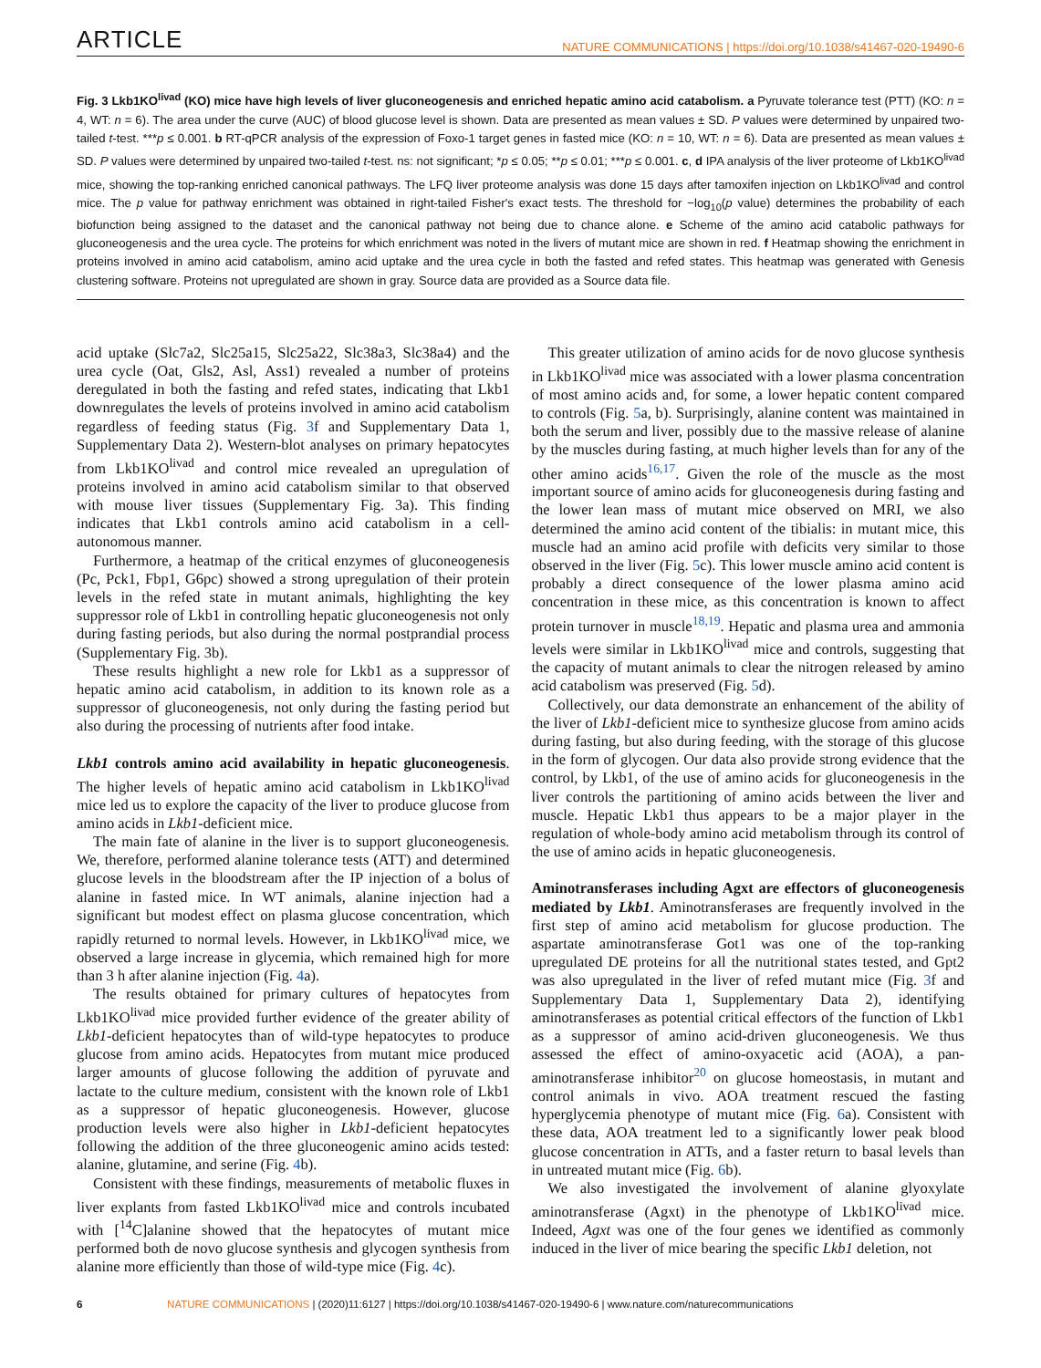ARTICLE NATURE COMMUNICATIONS | https://doi.org/10.1038/s41467-020-19490-6
Fig. 3 Lkb1KO<sup>livad</sup> (KO) mice have high levels of liver gluconeogenesis and enriched hepatic amino acid catabolism. a Pyruvate tolerance test (PTT) (KO: n = 4, WT: n = 6). The area under the curve (AUC) of blood glucose level is shown. Data are presented as mean values ± SD. P values were determined by unpaired two-tailed t-test. ***p ≤ 0.001. b RT-qPCR analysis of the expression of Foxo-1 target genes in fasted mice (KO: n = 10, WT: n = 6). Data are presented as mean values ± SD. P values were determined by unpaired two-tailed t-test. ns: not significant; *p ≤ 0.05; **p ≤ 0.01; ***p ≤ 0.001. c, d IPA analysis of the liver proteome of Lkb1KO<sup>livad</sup> mice, showing the top-ranking enriched canonical pathways. The LFQ liver proteome analysis was done 15 days after tamoxifen injection on Lkb1KO<sup>livad</sup> and control mice. The p value for pathway enrichment was obtained in right-tailed Fisher's exact tests. The threshold for −log<sub>10</sub>(p value) determines the probability of each biofunction being assigned to the dataset and the canonical pathway not being due to chance alone. e Scheme of the amino acid catabolic pathways for gluconeogenesis and the urea cycle. The proteins for which enrichment was noted in the livers of mutant mice are shown in red. f Heatmap showing the enrichment in proteins involved in amino acid catabolism, amino acid uptake and the urea cycle in both the fasted and refed states. This heatmap was generated with Genesis clustering software. Proteins not upregulated are shown in gray. Source data are provided as a Source data file.
acid uptake (Slc7a2, Slc25a15, Slc25a22, Slc38a3, Slc38a4) and the urea cycle (Oat, Gls2, Asl, Ass1) revealed a number of proteins deregulated in both the fasting and refed states, indicating that Lkb1 downregulates the levels of proteins involved in amino acid catabolism regardless of feeding status (Fig. 3f and Supplementary Data 1, Supplementary Data 2). Western-blot analyses on primary hepatocytes from Lkb1KO<sup>livad</sup> and control mice revealed an upregulation of proteins involved in amino acid catabolism similar to that observed with mouse liver tissues (Supplementary Fig. 3a). This finding indicates that Lkb1 controls amino acid catabolism in a cell-autonomous manner.
Furthermore, a heatmap of the critical enzymes of gluconeogenesis (Pc, Pck1, Fbp1, G6pc) showed a strong upregulation of their protein levels in the refed state in mutant animals, highlighting the key suppressor role of Lkb1 in controlling hepatic gluconeogenesis not only during fasting periods, but also during the normal postprandial process (Supplementary Fig. 3b).
These results highlight a new role for Lkb1 as a suppressor of hepatic amino acid catabolism, in addition to its known role as a suppressor of gluconeogenesis, not only during the fasting period but also during the processing of nutrients after food intake.
Lkb1 controls amino acid availability in hepatic gluconeogenesis
. The higher levels of hepatic amino acid catabolism in Lkb1KO<sup>livad</sup> mice led us to explore the capacity of the liver to produce glucose from amino acids in Lkb1-deficient mice.
The main fate of alanine in the liver is to support gluconeogenesis. We, therefore, performed alanine tolerance tests (ATT) and determined glucose levels in the bloodstream after the IP injection of a bolus of alanine in fasted mice. In WT animals, alanine injection had a significant but modest effect on plasma glucose concentration, which rapidly returned to normal levels. However, in Lkb1KO<sup>livad</sup> mice, we observed a large increase in glycemia, which remained high for more than 3 h after alanine injection (Fig. 4a).
The results obtained for primary cultures of hepatocytes from Lkb1KO<sup>livad</sup> mice provided further evidence of the greater ability of Lkb1-deficient hepatocytes than of wild-type hepatocytes to produce glucose from amino acids. Hepatocytes from mutant mice produced larger amounts of glucose following the addition of pyruvate and lactate to the culture medium, consistent with the known role of Lkb1 as a suppressor of hepatic gluconeogenesis. However, glucose production levels were also higher in Lkb1-deficient hepatocytes following the addition of the three gluconeogenic amino acids tested: alanine, glutamine, and serine (Fig. 4b).
Consistent with these findings, measurements of metabolic fluxes in liver explants from fasted Lkb1KO<sup>livad</sup> mice and controls incubated with [<sup>14</sup>C]alanine showed that the hepatocytes of mutant mice performed both de novo glucose synthesis and glycogen synthesis from alanine more efficiently than those of wild-type mice (Fig. 4c).
This greater utilization of amino acids for de novo glucose synthesis in Lkb1KO<sup>livad</sup> mice was associated with a lower plasma concentration of most amino acids and, for some, a lower hepatic content compared to controls (Fig. 5a, b). Surprisingly, alanine content was maintained in both the serum and liver, possibly due to the massive release of alanine by the muscles during fasting, at much higher levels than for any of the other amino acids<sup>16,17</sup>. Given the role of the muscle as the most important source of amino acids for gluconeogenesis during fasting and the lower lean mass of mutant mice observed on MRI, we also determined the amino acid content of the tibialis: in mutant mice, this muscle had an amino acid profile with deficits very similar to those observed in the liver (Fig. 5c). This lower muscle amino acid content is probably a direct consequence of the lower plasma amino acid concentration in these mice, as this concentration is known to affect protein turnover in muscle<sup>18,19</sup>. Hepatic and plasma urea and ammonia levels were similar in Lkb1KO<sup>livad</sup> mice and controls, suggesting that the capacity of mutant animals to clear the nitrogen released by amino acid catabolism was preserved (Fig. 5d).
Collectively, our data demonstrate an enhancement of the ability of the liver of Lkb1-deficient mice to synthesize glucose from amino acids during fasting, but also during feeding, with the storage of this glucose in the form of glycogen. Our data also provide strong evidence that the control, by Lkb1, of the use of amino acids for gluconeogenesis in the liver controls the partitioning of amino acids between the liver and muscle. Hepatic Lkb1 thus appears to be a major player in the regulation of whole-body amino acid metabolism through its control of the use of amino acids in hepatic gluconeogenesis.
Aminotransferases including Agxt are effectors of gluconeogenesis mediated by Lkb1
. Aminotransferases are frequently involved in the first step of amino acid metabolism for glucose production. The aspartate aminotransferase Got1 was one of the top-ranking upregulated DE proteins for all the nutritional states tested, and Gpt2 was also upregulated in the liver of refed mutant mice (Fig. 3f and Supplementary Data 1, Supplementary Data 2), identifying aminotransferases as potential critical effectors of the function of Lkb1 as a suppressor of amino acid-driven gluconeogenesis. We thus assessed the effect of amino-oxyacetic acid (AOA), a pan-aminotransferase inhibitor<sup>20</sup> on glucose homeostasis, in mutant and control animals in vivo. AOA treatment rescued the fasting hyperglycemia phenotype of mutant mice (Fig. 6a). Consistent with these data, AOA treatment led to a significantly lower peak blood glucose concentration in ATTs, and a faster return to basal levels than in untreated mutant mice (Fig. 6b).
We also investigated the involvement of alanine glyoxylate aminotransferase (Agxt) in the phenotype of Lkb1KO<sup>livad</sup> mice. Indeed, Agxt was one of the four genes we identified as commonly induced in the liver of mice bearing the specific Lkb1 deletion, not
6 NATURE COMMUNICATIONS | (2020)11:6127 | https://doi.org/10.1038/s41467-020-19490-6 | www.nature.com/naturecommunications